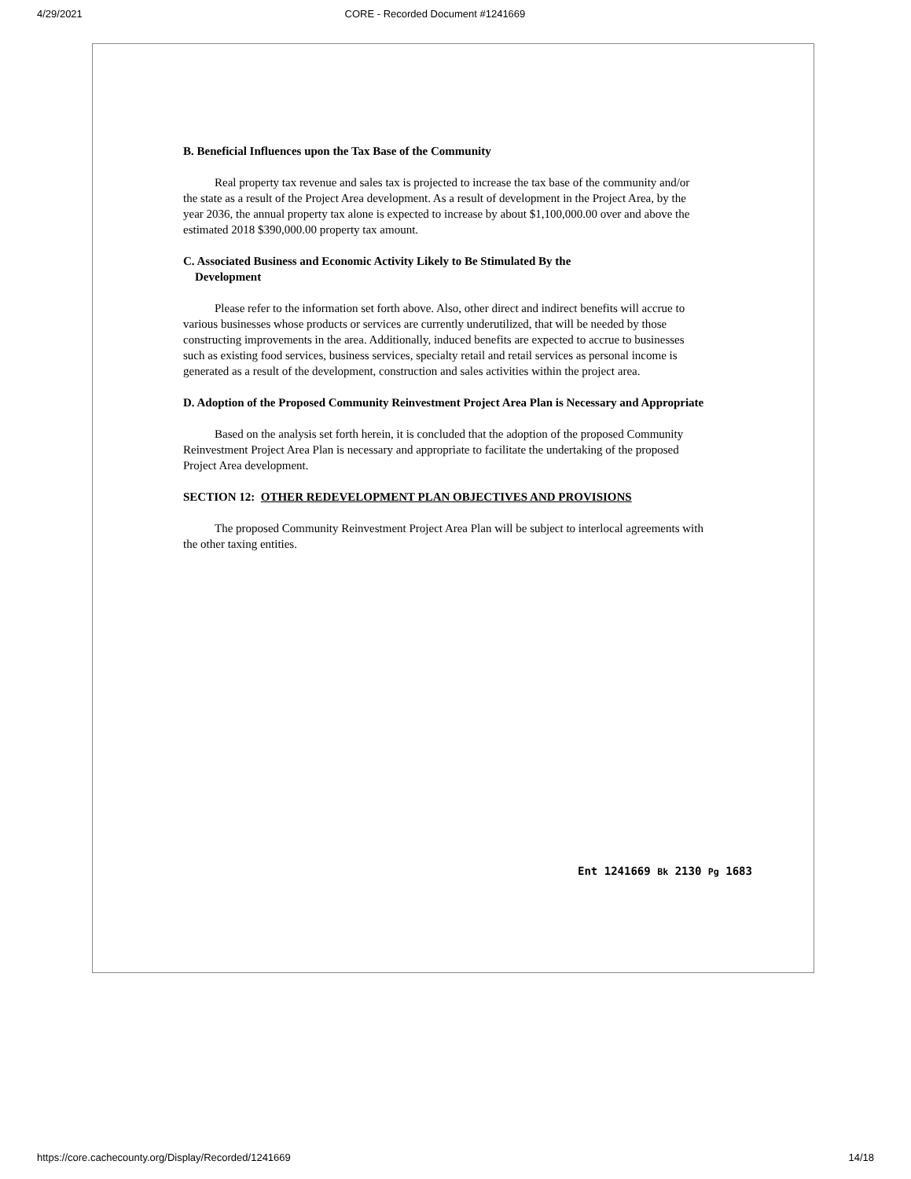4/29/2021 CORE - Recorded Document #1241669
B. Beneficial Influences upon the Tax Base of the Community
Real property tax revenue and sales tax is projected to increase the tax base of the community and/or the state as a result of the Project Area development. As a result of development in the Project Area, by the year 2036, the annual property tax alone is expected to increase by about $1,100,000.00 over and above the estimated 2018 $390,000.00 property tax amount.
C. Associated Business and Economic Activity Likely to Be Stimulated By the
Development
Please refer to the information set forth above. Also, other direct and indirect benefits will accrue to various businesses whose products or services are currently underutilized, that will be needed by those constructing improvements in the area. Additionally, induced benefits are expected to accrue to businesses such as existing food services, business services, specialty retail and retail services as personal income is generated as a result of the development, construction and sales activities within the project area.
D. Adoption of the Proposed Community Reinvestment Project Area Plan is Necessary and Appropriate
Based on the analysis set forth herein, it is concluded that the adoption of the proposed Community Reinvestment Project Area Plan is necessary and appropriate to facilitate the undertaking of the proposed Project Area development.
SECTION 12: OTHER REDEVELOPMENT PLAN OBJECTIVES AND PROVISIONS
The proposed Community Reinvestment Project Area Plan will be subject to interlocal agreements with the other taxing entities.
Ent 1241669 Bk 2130 Pg 1683
https://core.cachecounty.org/Display/Recorded/1241669 14/18